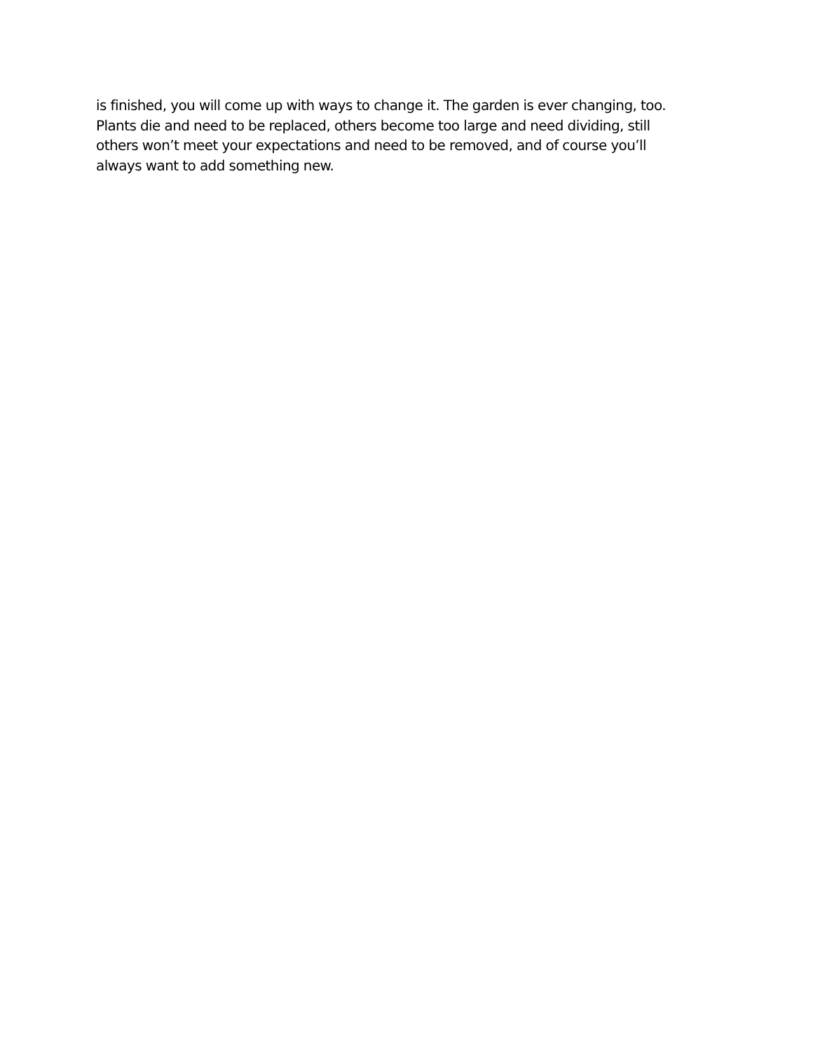is finished, you will come up with ways to change it. The garden is ever changing, too.
Plants die and need to be replaced, others become too large and need dividing, still
others won’t meet your expectations and need to be removed, and of course you’ll
always want to add something new.